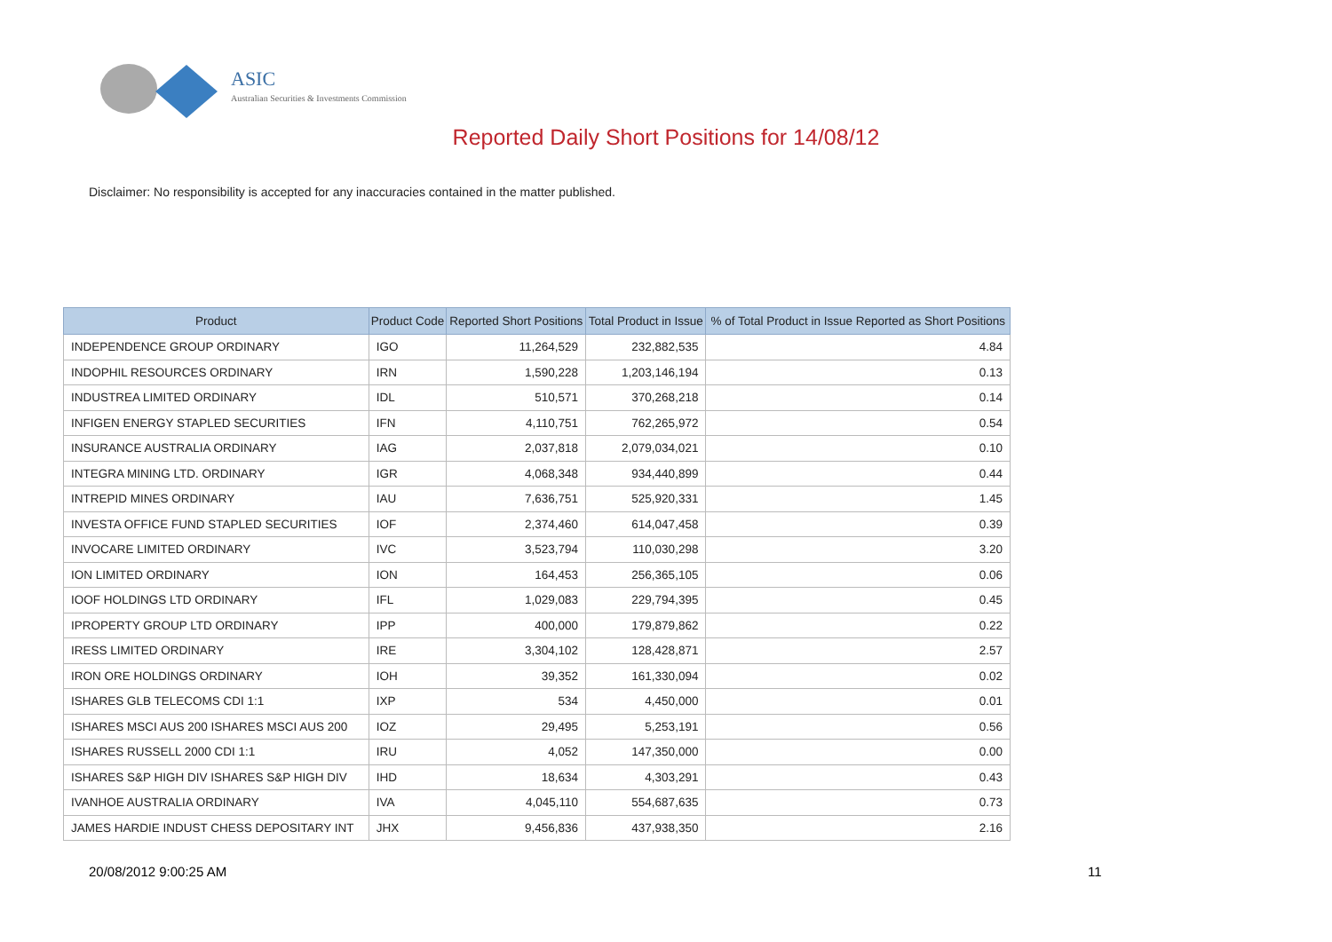ASIC
Australian Securities & Investments Commission
Reported Daily Short Positions for 14/08/12
Disclaimer: No responsibility is accepted for any inaccuracies contained in the matter published.
| Product | Product Code | Reported Short Positions | Total Product in Issue | % of Total Product in Issue Reported as Short Positions |
| --- | --- | --- | --- | --- |
| INDEPENDENCE GROUP ORDINARY | IGO | 11,264,529 | 232,882,535 | 4.84 |
| INDOPHIL RESOURCES ORDINARY | IRN | 1,590,228 | 1,203,146,194 | 0.13 |
| INDUSTREA LIMITED ORDINARY | IDL | 510,571 | 370,268,218 | 0.14 |
| INFIGEN ENERGY STAPLED SECURITIES | IFN | 4,110,751 | 762,265,972 | 0.54 |
| INSURANCE AUSTRALIA ORDINARY | IAG | 2,037,818 | 2,079,034,021 | 0.10 |
| INTEGRA MINING LTD. ORDINARY | IGR | 4,068,348 | 934,440,899 | 0.44 |
| INTREPID MINES ORDINARY | IAU | 7,636,751 | 525,920,331 | 1.45 |
| INVESTA OFFICE FUND STAPLED SECURITIES | IOF | 2,374,460 | 614,047,458 | 0.39 |
| INVOCARE LIMITED ORDINARY | IVC | 3,523,794 | 110,030,298 | 3.20 |
| ION LIMITED ORDINARY | ION | 164,453 | 256,365,105 | 0.06 |
| IOOF HOLDINGS LTD ORDINARY | IFL | 1,029,083 | 229,794,395 | 0.45 |
| IPROPERTY GROUP LTD ORDINARY | IPP | 400,000 | 179,879,862 | 0.22 |
| IRESS LIMITED ORDINARY | IRE | 3,304,102 | 128,428,871 | 2.57 |
| IRON ORE HOLDINGS ORDINARY | IOH | 39,352 | 161,330,094 | 0.02 |
| ISHARES GLB TELECOMS CDI 1:1 | IXP | 534 | 4,450,000 | 0.01 |
| ISHARES MSCI AUS 200 ISHARES MSCI AUS 200 | IOZ | 29,495 | 5,253,191 | 0.56 |
| ISHARES RUSSELL 2000 CDI 1:1 | IRU | 4,052 | 147,350,000 | 0.00 |
| ISHARES S&P HIGH DIV ISHARES S&P HIGH DIV | IHD | 18,634 | 4,303,291 | 0.43 |
| IVANHOE AUSTRALIA ORDINARY | IVA | 4,045,110 | 554,687,635 | 0.73 |
| JAMES HARDIE INDUST CHESS DEPOSITARY INT | JHX | 9,456,836 | 437,938,350 | 2.16 |
20/08/2012 9:00:25 AM 11